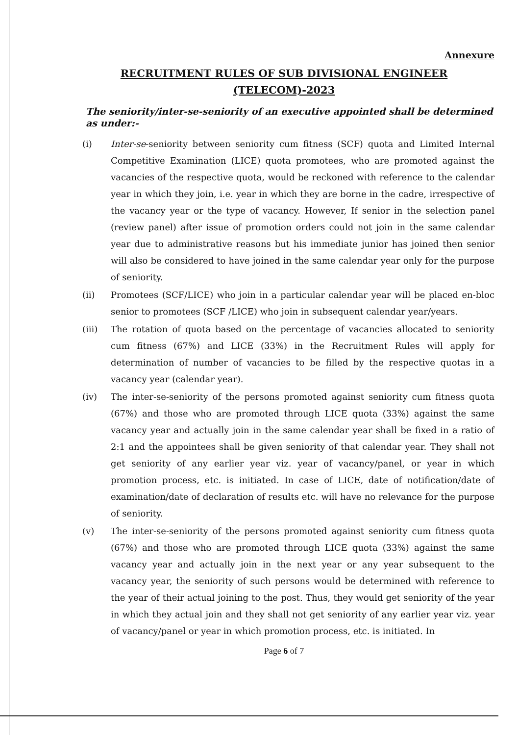Annexure
RECRUITMENT RULES OF SUB DIVISIONAL ENGINEER (TELECOM)-2023
The seniority/inter-se-seniority of an executive appointed shall be determined as under:-
(i) Inter-se-seniority between seniority cum fitness (SCF) quota and Limited Internal Competitive Examination (LICE) quota promotees, who are promoted against the vacancies of the respective quota, would be reckoned with reference to the calendar year in which they join, i.e. year in which they are borne in the cadre, irrespective of the vacancy year or the type of vacancy. However, If senior in the selection panel (review panel) after issue of promotion orders could not join in the same calendar year due to administrative reasons but his immediate junior has joined then senior will also be considered to have joined in the same calendar year only for the purpose of seniority.
(ii) Promotees (SCF/LICE) who join in a particular calendar year will be placed en-bloc senior to promotees (SCF /LICE) who join in subsequent calendar year/years.
(iii) The rotation of quota based on the percentage of vacancies allocated to seniority cum fitness (67%) and LICE (33%) in the Recruitment Rules will apply for determination of number of vacancies to be filled by the respective quotas in a vacancy year (calendar year).
(iv) The inter-se-seniority of the persons promoted against seniority cum fitness quota (67%) and those who are promoted through LICE quota (33%) against the same vacancy year and actually join in the same calendar year shall be fixed in a ratio of 2:1 and the appointees shall be given seniority of that calendar year. They shall not get seniority of any earlier year viz. year of vacancy/panel, or year in which promotion process, etc. is initiated. In case of LICE, date of notification/date of examination/date of declaration of results etc. will have no relevance for the purpose of seniority.
(v) The inter-se-seniority of the persons promoted against seniority cum fitness quota (67%) and those who are promoted through LICE quota (33%) against the same vacancy year and actually join in the next year or any year subsequent to the vacancy year, the seniority of such persons would be determined with reference to the year of their actual joining to the post. Thus, they would get seniority of the year in which they actual join and they shall not get seniority of any earlier year viz. year of vacancy/panel or year in which promotion process, etc. is initiated. In
Page 6 of 7